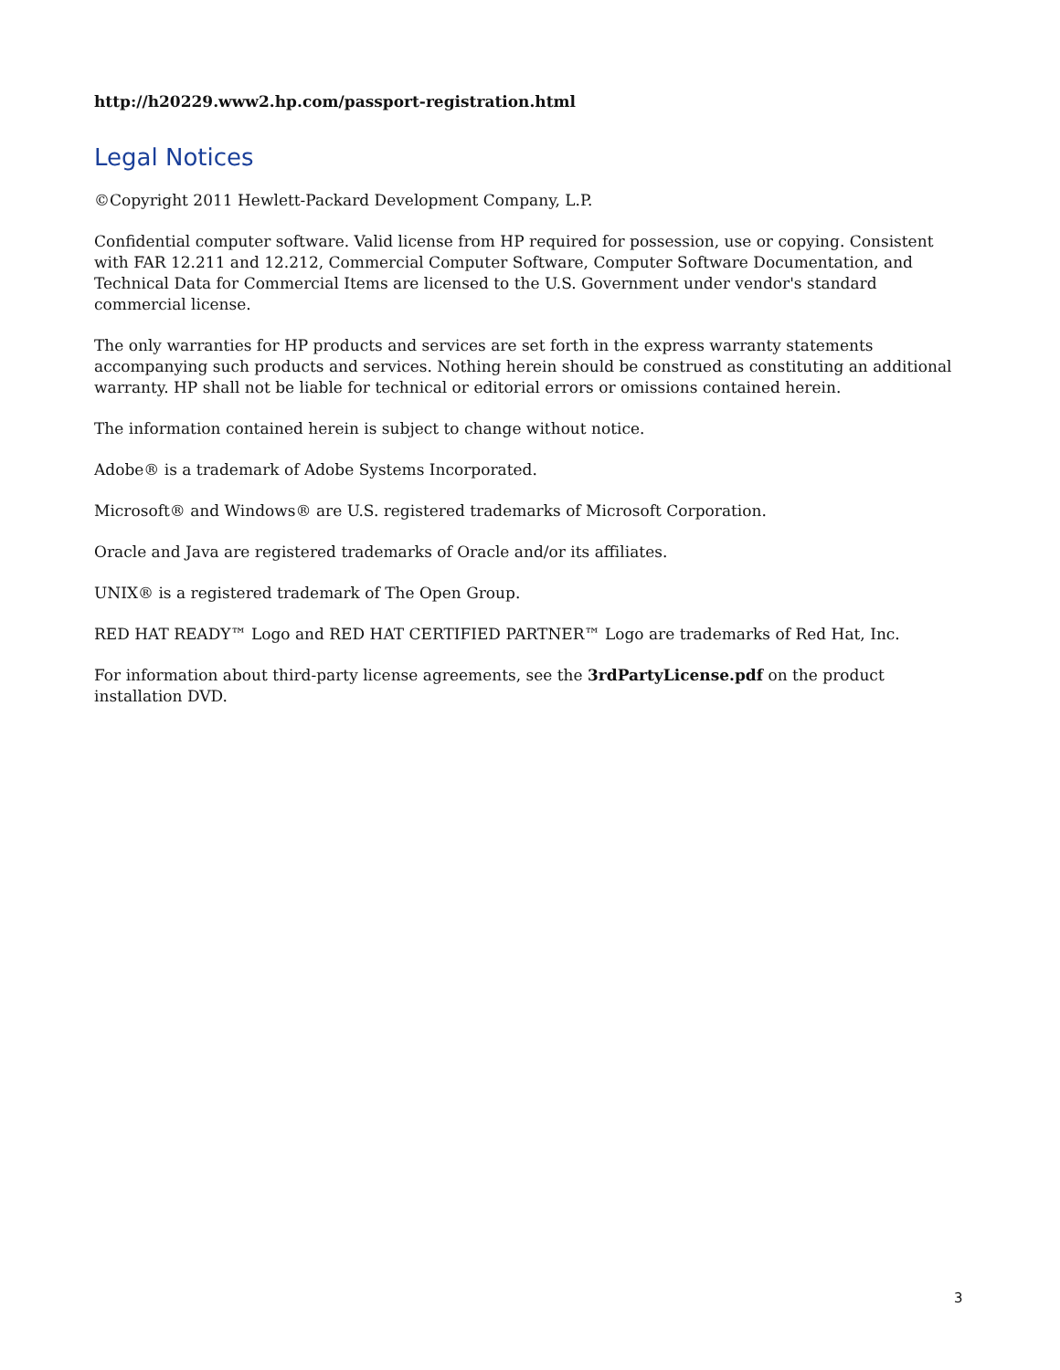http://h20229.www2.hp.com/passport-registration.html
Legal Notices
©Copyright 2011 Hewlett-Packard Development Company, L.P.
Confidential computer software. Valid license from HP required for possession, use or copying. Consistent with FAR 12.211 and 12.212, Commercial Computer Software, Computer Software Documentation, and Technical Data for Commercial Items are licensed to the U.S. Government under vendor's standard commercial license.
The only warranties for HP products and services are set forth in the express warranty statements accompanying such products and services. Nothing herein should be construed as constituting an additional warranty. HP shall not be liable for technical or editorial errors or omissions contained herein.
The information contained herein is subject to change without notice.
Adobe® is a trademark of Adobe Systems Incorporated.
Microsoft® and Windows® are U.S. registered trademarks of Microsoft Corporation.
Oracle and Java are registered trademarks of Oracle and/or its affiliates.
UNIX® is a registered trademark of The Open Group.
RED HAT READY™ Logo and RED HAT CERTIFIED PARTNER™ Logo are trademarks of Red Hat, Inc.
For information about third-party license agreements, see the 3rdPartyLicense.pdf on the product installation DVD.
3